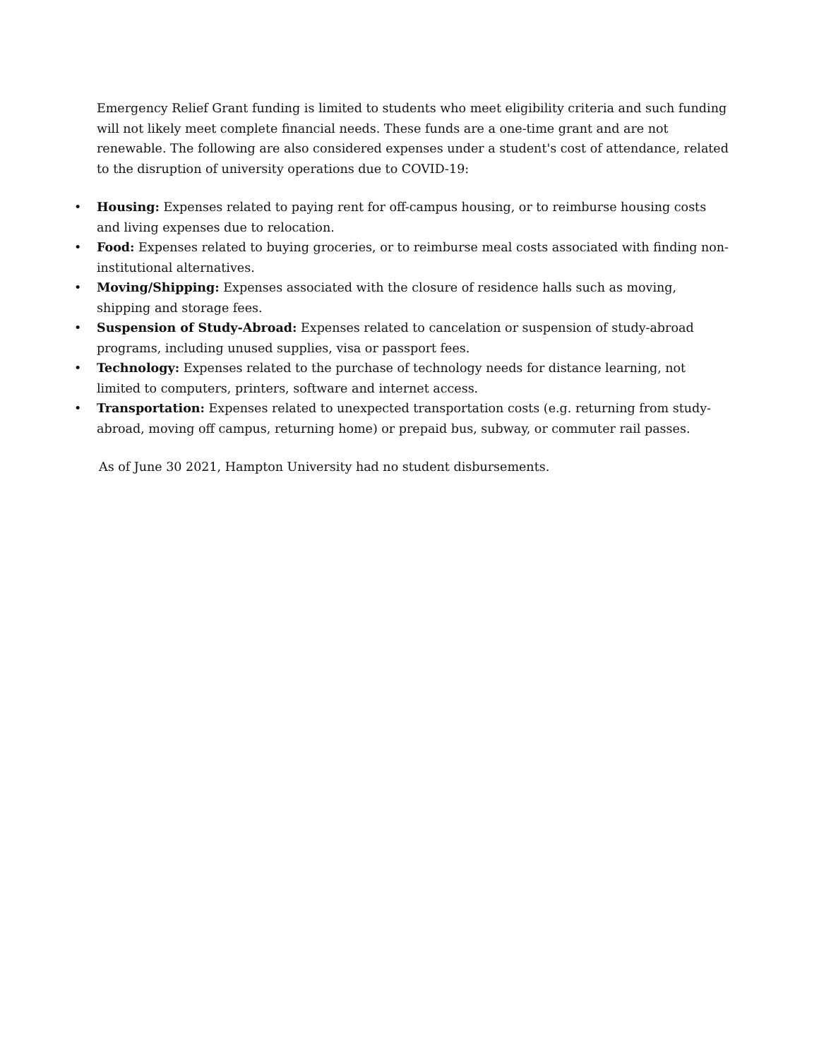Emergency Relief Grant funding is limited to students who meet eligibility criteria and such funding will not likely meet complete financial needs. These funds are a one-time grant and are not renewable. The following are also considered expenses under a student's cost of attendance, related to the disruption of university operations due to COVID-19:
• Housing: Expenses related to paying rent for off-campus housing, or to reimburse housing costs and living expenses due to relocation.
• Food: Expenses related to buying groceries, or to reimburse meal costs associated with finding non-institutional alternatives.
• Moving/Shipping: Expenses associated with the closure of residence halls such as moving, shipping and storage fees.
• Suspension of Study-Abroad: Expenses related to cancelation or suspension of study-abroad programs, including unused supplies, visa or passport fees.
• Technology: Expenses related to the purchase of technology needs for distance learning, not limited to computers, printers, software and internet access.
• Transportation: Expenses related to unexpected transportation costs (e.g. returning from study-abroad, moving off campus, returning home) or prepaid bus, subway, or commuter rail passes.
As of June 30 2021, Hampton University had no student disbursements.